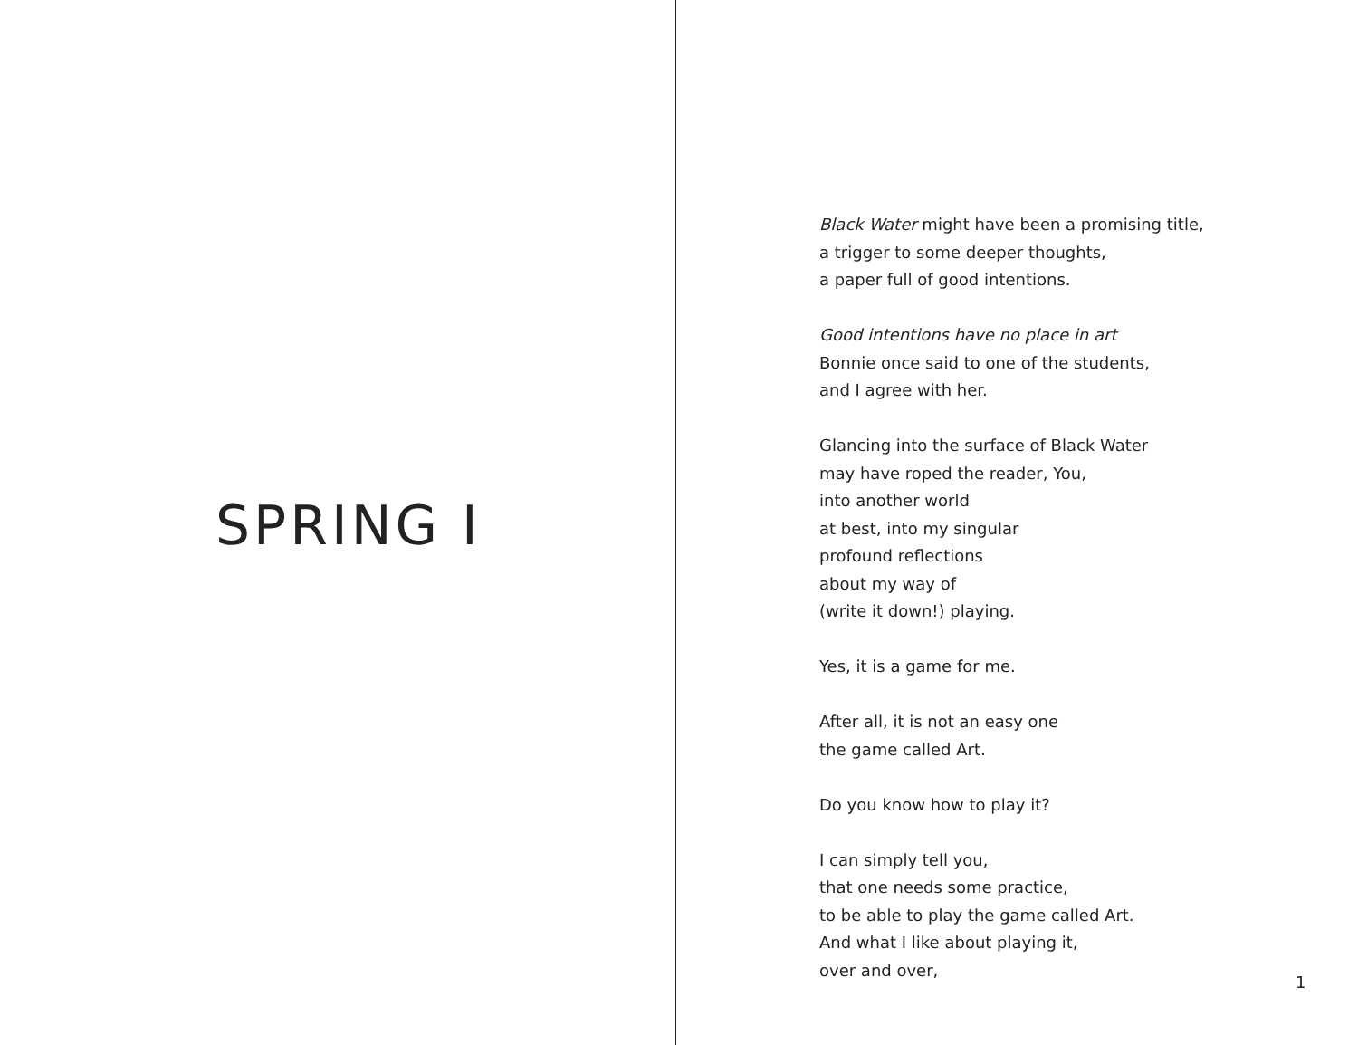SPRING I
Black Water might have been a promising title,
a trigger to some deeper thoughts,
a paper full of good intentions.
Good intentions have no place in art
Bonnie once said to one of the students,
and I agree with her.
Glancing into the surface of Black Water
may have roped the reader, You,
into another world
at best, into my singular
profound reflections
about my way of
(write it down!) playing.
Yes, it is a game for me.
After all, it is not an easy one
the game called Art.
Do you know how to play it?
I can simply tell you,
that one needs some practice,
to be able to play the game called Art.
And what I like about playing it,
over and over,
1